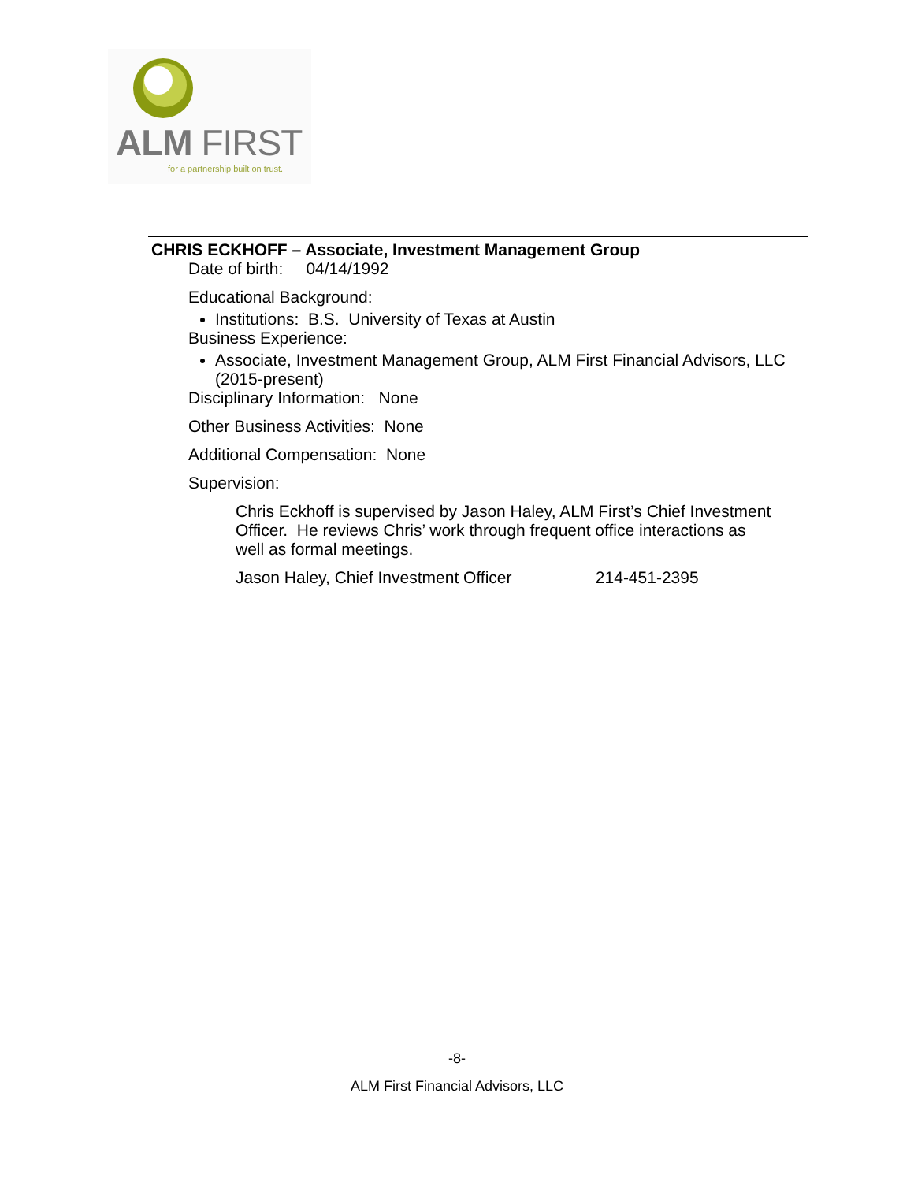ALM FIRST
for a partnership built on trust.
CHRIS ECKHOFF – Associate, Investment Management Group
Date of birth: 04/14/1992
Educational Background:
Institutions: B.S. University of Texas at Austin
Business Experience:
Associate, Investment Management Group, ALM First Financial Advisors, LLC (2015-present)
Disciplinary Information: None
Other Business Activities: None
Additional Compensation: None
Supervision:
Chris Eckhoff is supervised by Jason Haley, ALM First’s Chief Investment Officer. He reviews Chris’ work through frequent office interactions as well as formal meetings.
Jason Haley, Chief Investment Officer 214-451-2395
-8-
ALM First Financial Advisors, LLC